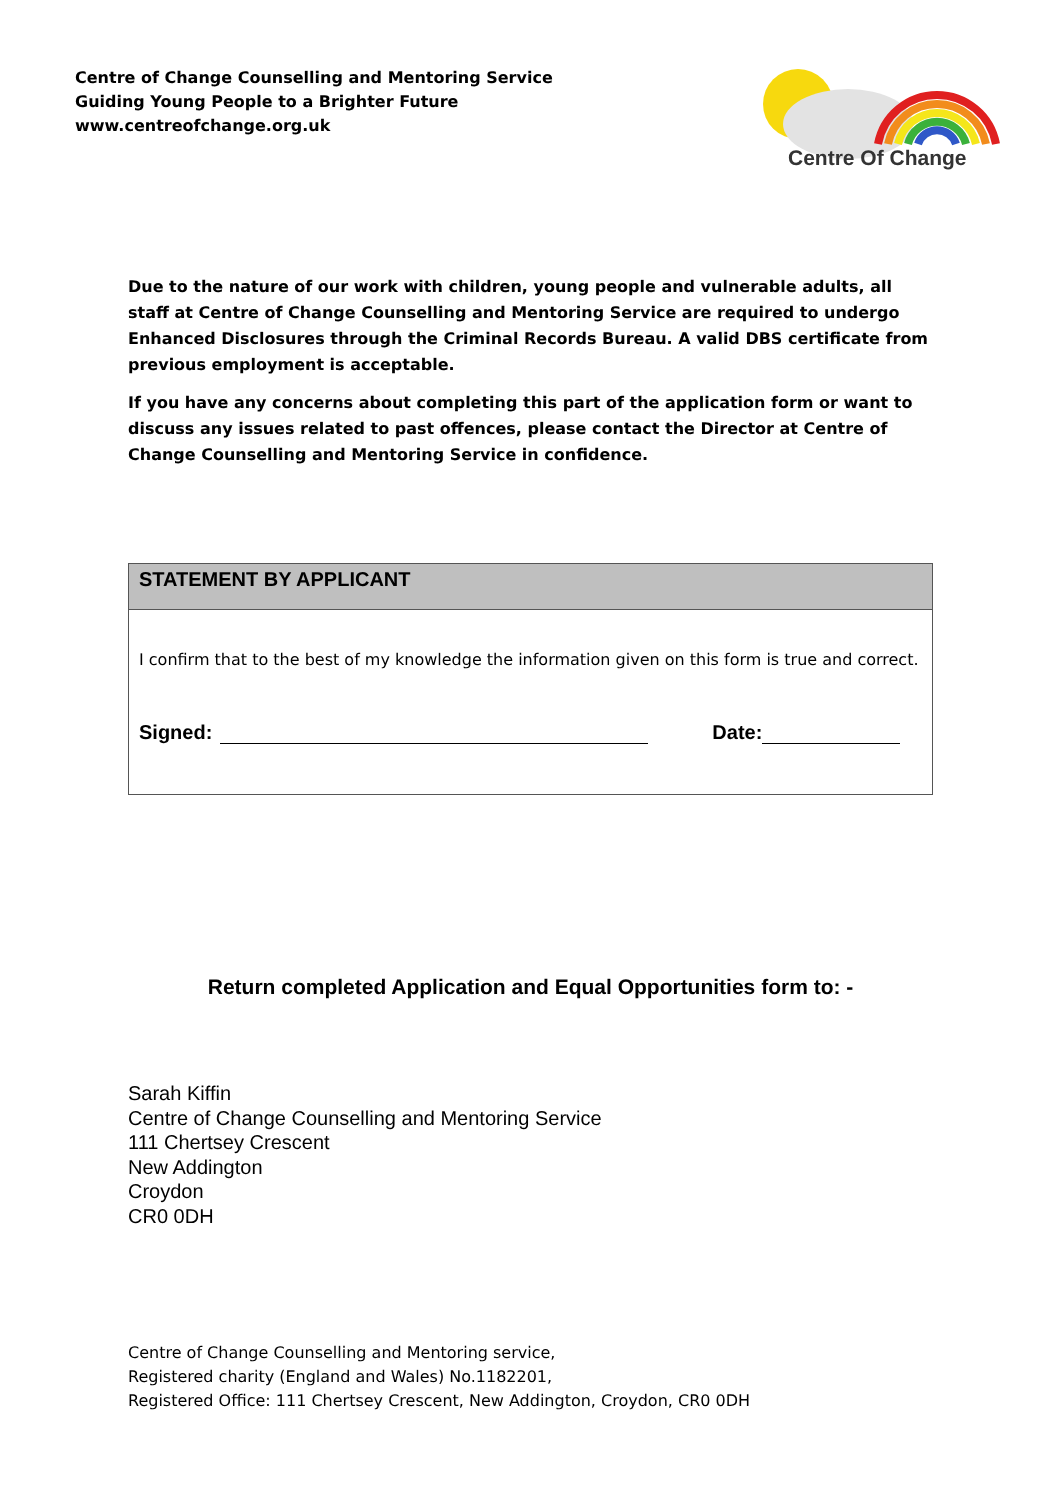Centre of Change Counselling and Mentoring Service
Guiding Young People to a Brighter Future
www.centreofchange.org.uk
Centre Of Change
Due to the nature of our work with children, young people and vulnerable adults, all staff at Centre of Change Counselling and Mentoring Service are required to undergo Enhanced Disclosures through the Criminal Records Bureau. A valid DBS certificate from previous employment is acceptable.
If you have any concerns about completing this part of the application form or want to discuss any issues related to past offences, please contact the Director at Centre of Change Counselling and Mentoring Service in confidence.
| STATEMENT BY APPLICANT |
| --- |
| I confirm that to the best of my knowledge the information given on this form is true and correct. Signed: Date: |
Return completed Application and Equal Opportunities form to: -
Sarah Kiffin
Centre of Change Counselling and Mentoring Service
111 Chertsey Crescent
New Addington
Croydon
CR0 0DH
Centre of Change Counselling and Mentoring service,
Registered charity (England and Wales) No.1182201,
Registered Office: 111 Chertsey Crescent, New Addington, Croydon, CR0 0DH